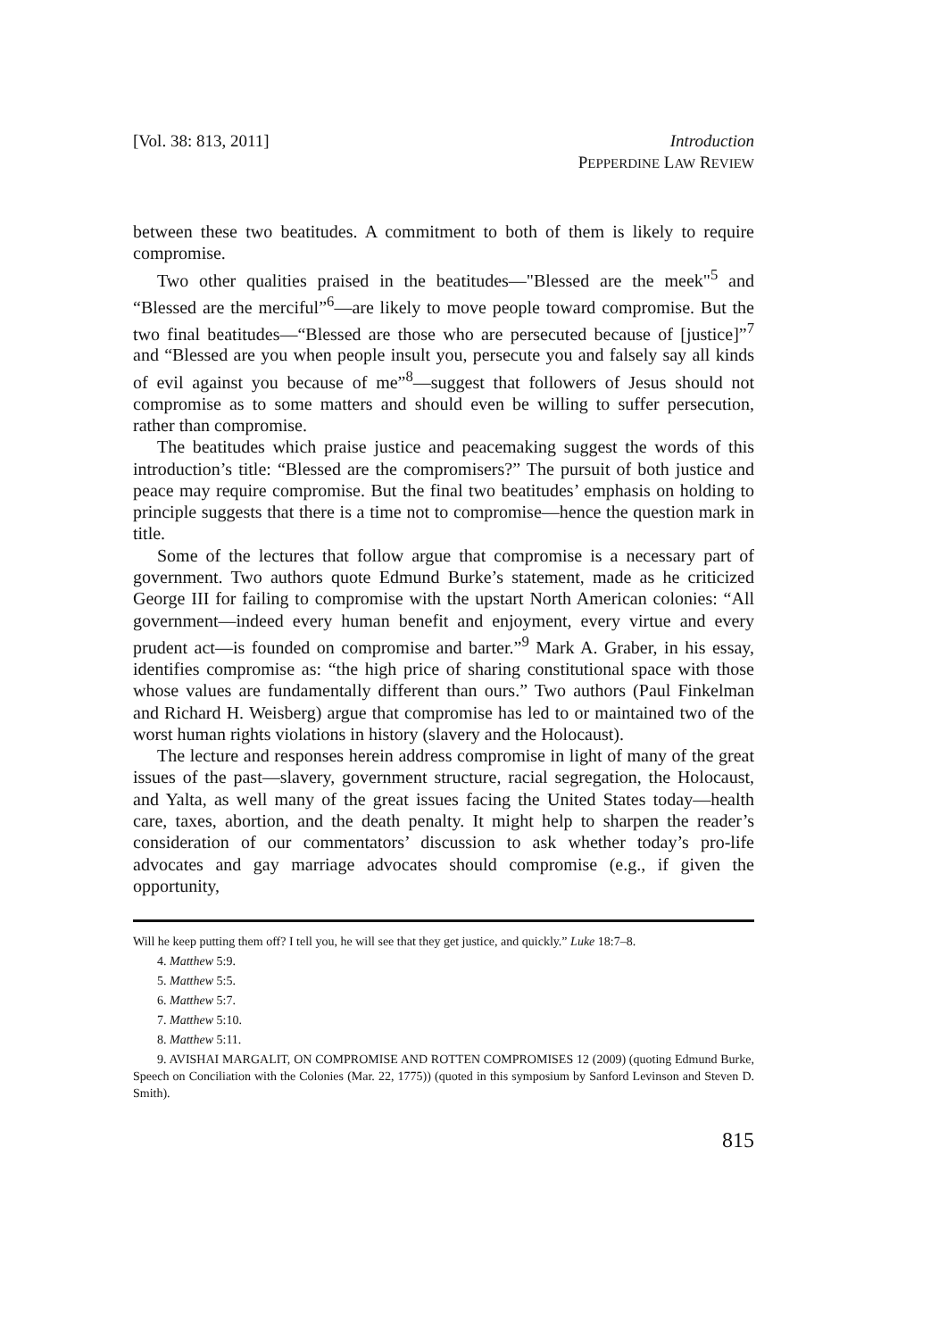[Vol. 38: 813, 2011] Introduction
PEPPERDINE LAW REVIEW
between these two beatitudes. A commitment to both of them is likely to require compromise.
Two other qualities praised in the beatitudes—"Blessed are the meek"<sup>5</sup> and “Blessed are the merciful”<sup>6</sup>—are likely to move people toward compromise. But the two final beatitudes—“Blessed are those who are persecuted because of [justice]”<sup>7</sup> and “Blessed are you when people insult you, persecute you and falsely say all kinds of evil against you because of me”<sup>8</sup>—suggest that followers of Jesus should not compromise as to some matters and should even be willing to suffer persecution, rather than compromise.
The beatitudes which praise justice and peacemaking suggest the words of this introduction’s title: “Blessed are the compromisers?” The pursuit of both justice and peace may require compromise. But the final two beatitudes’ emphasis on holding to principle suggests that there is a time not to compromise—hence the question mark in title.
Some of the lectures that follow argue that compromise is a necessary part of government. Two authors quote Edmund Burke’s statement, made as he criticized George III for failing to compromise with the upstart North American colonies: “All government—indeed every human benefit and enjoyment, every virtue and every prudent act—is founded on compromise and barter.”<sup>9</sup> Mark A. Graber, in his essay, identifies compromise as: “the high price of sharing constitutional space with those whose values are fundamentally different than ours.” Two authors (Paul Finkelman and Richard H. Weisberg) argue that compromise has led to or maintained two of the worst human rights violations in history (slavery and the Holocaust).
The lecture and responses herein address compromise in light of many of the great issues of the past—slavery, government structure, racial segregation, the Holocaust, and Yalta, as well many of the great issues facing the United States today—health care, taxes, abortion, and the death penalty. It might help to sharpen the reader’s consideration of our commentators’ discussion to ask whether today’s pro-life advocates and gay marriage advocates should compromise (e.g., if given the opportunity,
Will he keep putting them off? I tell you, he will see that they get justice, and quickly.” Luke 18:7–8.
4. Matthew 5:9.
5. Matthew 5:5.
6. Matthew 5:7.
7. Matthew 5:10.
8. Matthew 5:11.
9. AVISHAI MARGALIT, ON COMPROMISE AND ROTTEN COMPROMISES 12 (2009) (quoting Edmund Burke, Speech on Conciliation with the Colonies (Mar. 22, 1775)) (quoted in this symposium by Sanford Levinson and Steven D. Smith).
815